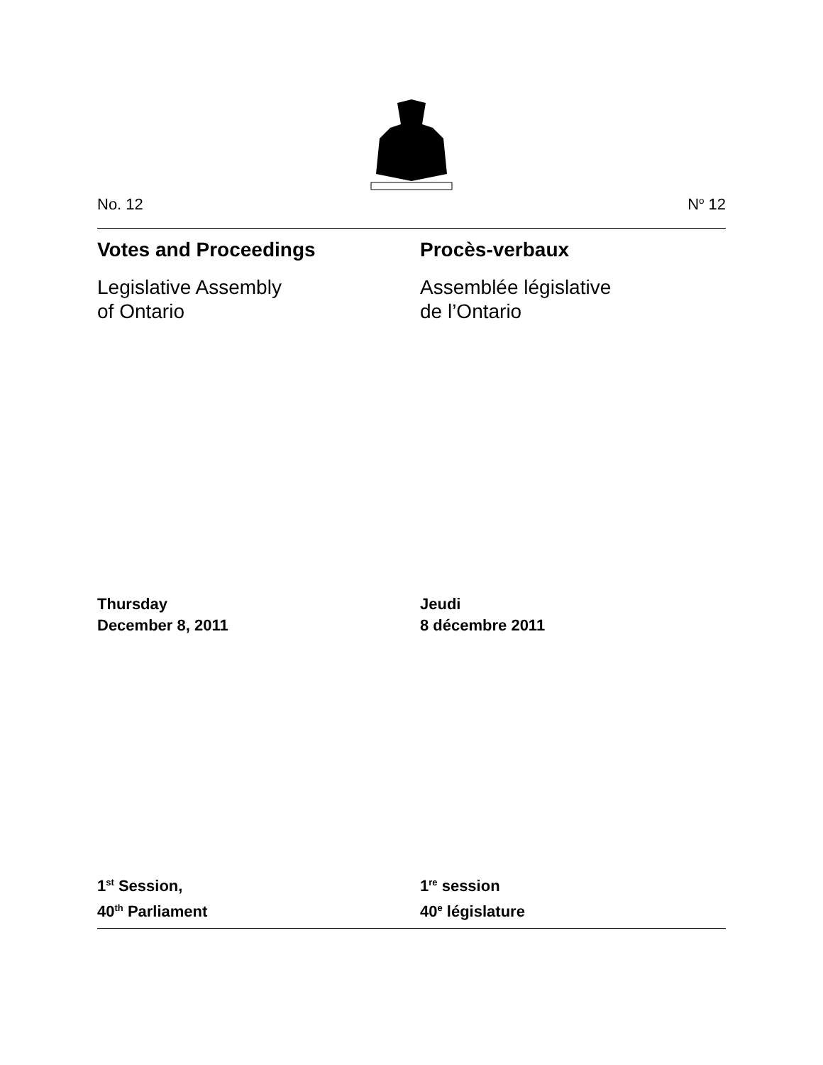No. 12 N<sup>o</sup> 12
Votes and Proceedings Procès-verbaux
Legislative Assembly
of Ontario
Assemblée législative
de l’Ontario
Thursday
December 8, 2011
Jeudi
8 décembre 2011
1<sup>st</sup> Session,
40<sup>th</sup> Parliament
1<sup>re</sup> session
40<sup>e</sup> législature